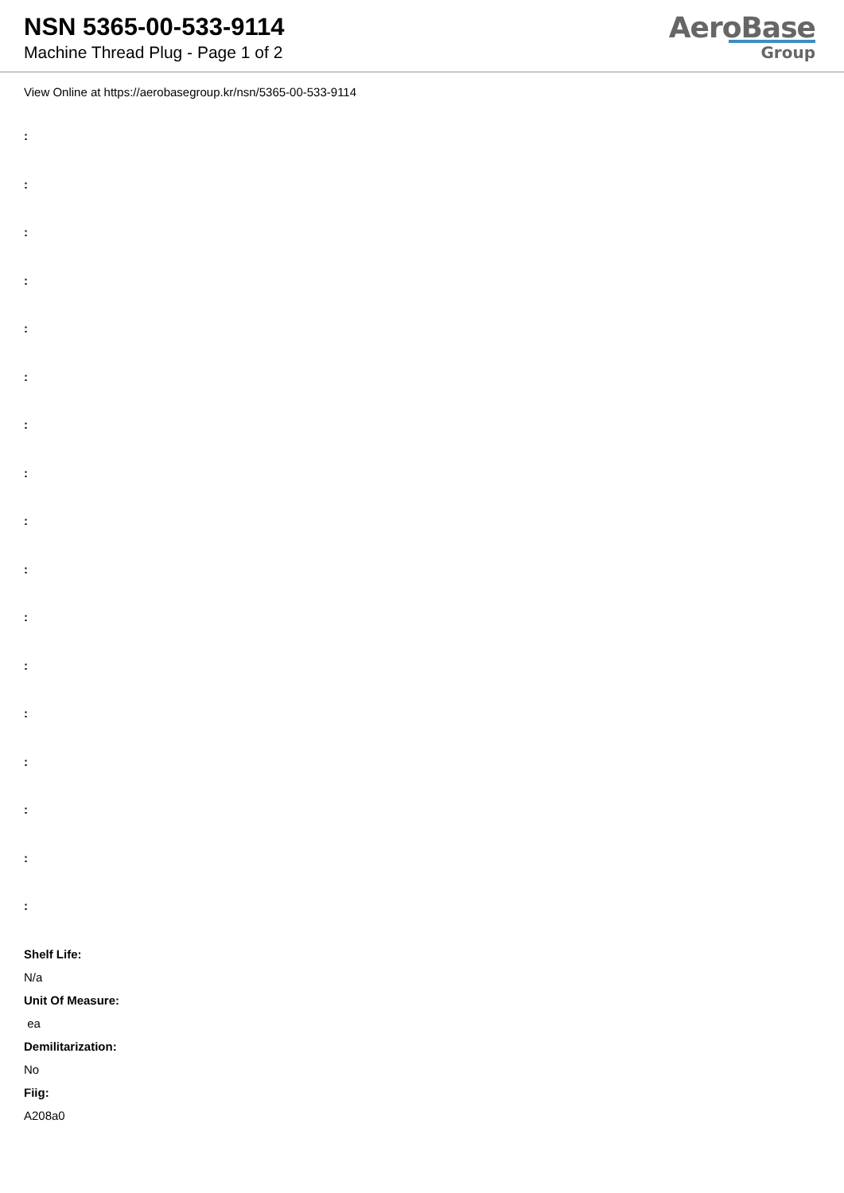NSN 5365-00-533-9114
Machine Thread Plug - Page 1 of 2
AeroBase
Group
View Online at https://aerobasegroup.kr/nsn/5365-00-533-9114
:
:
:
:
:
:
:
:
:
:
:
:
:
:
:
:
:
Shelf Life:
N/a
Unit Of Measure:
ea
Demilitarization:
No
Fiig:
A208a0